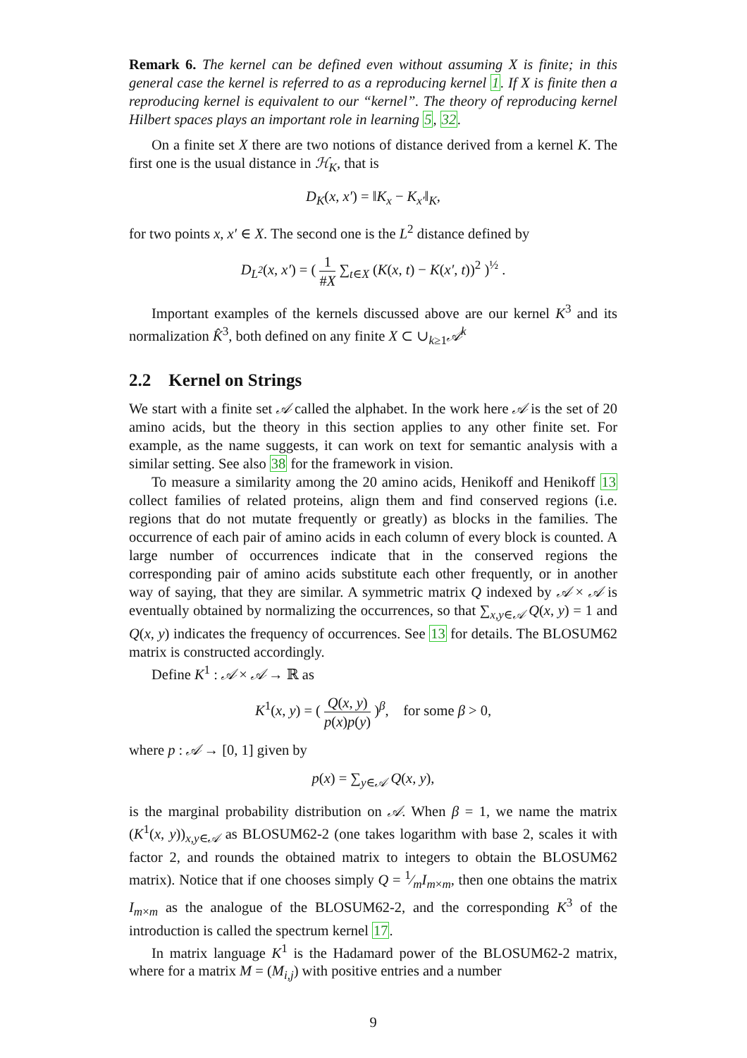Remark 6. The kernel can be defined even without assuming X is finite; in this general case the kernel is referred to as a reproducing kernel 1. If X is finite then a reproducing kernel is equivalent to our “kernel”. The theory of reproducing kernel Hilbert spaces plays an important role in learning 5, 32.
On a finite set X there are two notions of distance derived from a kernel K. The first one is the usual distance in ℋ<sub>K</sub>, that is
D<sub>K</sub>(x, x′) = ‖K<sub>x</sub> − K<sub>x′</sub>‖<sub>K</sub>,
for two points x, x′ ∈ X. The second one is the L<sup>2</sup> distance defined by
D<sub>L<sup>2</sup></sub>(x, x′) = ( 1 #X ∑<sub>t∈X</sub> (K(x, t) − K(x′, t))<sup>2</sup> )<sup>½</sup> .
Important examples of the kernels discussed above are our kernel K<sup>3</sup> and its normalization K̂<sup>3</sup>, both defined on any finite X ⊂ ∪<sub>k≥1</sub>𝒜<sup>k</sup>
2.2 Kernel on Strings
We start with a finite set 𝒜 called the alphabet. In the work here 𝒜 is the set of 20 amino acids, but the theory in this section applies to any other finite set. For example, as the name suggests, it can work on text for semantic analysis with a similar setting. See also 38 for the framework in vision.
To measure a similarity among the 20 amino acids, Henikoff and Henikoff 13 collect families of related proteins, align them and find conserved regions (i.e. regions that do not mutate frequently or greatly) as blocks in the families. The occurrence of each pair of amino acids in each column of every block is counted. A large number of occurrences indicate that in the conserved regions the corresponding pair of amino acids substitute each other frequently, or in another way of saying, that they are similar. A symmetric matrix Q indexed by 𝒜 × 𝒜 is eventually obtained by normalizing the occurrences, so that ∑<sub>x,y∈𝒜</sub> Q(x, y) = 1 and Q(x, y) indicates the frequency of occurrences. See 13 for details. The BLOSUM62 matrix is constructed accordingly.
Define K<sup>1</sup> : 𝒜 × 𝒜 → ℝ as
K<sup>1</sup>(x, y) = ( Q(x, y) p(x)p(y) )<sup>β</sup>, for some β > 0,
where p : 𝒜 → [0, 1] given by
p(x) = ∑<sub>y∈𝒜</sub> Q(x, y),
is the marginal probability distribution on 𝒜. When β = 1, we name the matrix (K<sup>1</sup>(x, y))<sub>x,y∈𝒜</sub> as BLOSUM62-2 (one takes logarithm with base 2, scales it with factor 2, and rounds the obtained matrix to integers to obtain the BLOSUM62 matrix). Notice that if one chooses simply Q = 1⁄mI<sub>m×m</sub>, then one obtains the matrix I<sub>m×m</sub> as the analogue of the BLOSUM62-2, and the corresponding K<sup>3</sup> of the introduction is called the spectrum kernel 17.
In matrix language K<sup>1</sup> is the Hadamard power of the BLOSUM62-2 matrix, where for a matrix M = (M<sub>i,j</sub>) with positive entries and a number
9